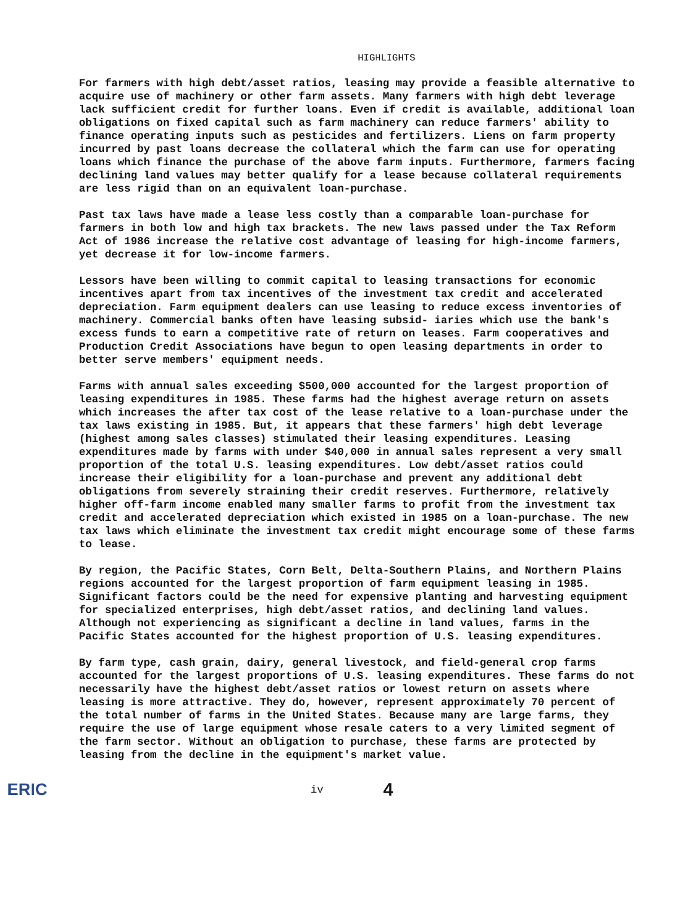HIGHLIGHTS
For farmers with high debt/asset ratios, leasing may provide a feasible alternative to acquire use of machinery or other farm assets. Many farmers with high debt leverage lack sufficient credit for further loans. Even if credit is available, additional loan obligations on fixed capital such as farm machinery can reduce farmers' ability to finance operating inputs such as pesticides and fertilizers. Liens on farm property incurred by past loans decrease the collateral which the farm can use for operating loans which finance the purchase of the above farm inputs. Furthermore, farmers facing declining land values may better qualify for a lease because collateral requirements are less rigid than on an equivalent loan-purchase.
Past tax laws have made a lease less costly than a comparable loan-purchase for farmers in both low and high tax brackets. The new laws passed under the Tax Reform Act of 1986 increase the relative cost advantage of leasing for high-income farmers, yet decrease it for low-income farmers.
Lessors have been willing to commit capital to leasing transactions for economic incentives apart from tax incentives of the investment tax credit and accelerated depreciation. Farm equipment dealers can use leasing to reduce excess inventories of machinery. Commercial banks often have leasing subsid- iaries which use the bank's excess funds to earn a competitive rate of return on leases. Farm cooperatives and Production Credit Associations have begun to open leasing departments in order to better serve members' equipment needs.
Farms with annual sales exceeding $500,000 accounted for the largest proportion of leasing expenditures in 1985. These farms had the highest average return on assets which increases the after tax cost of the lease relative to a loan-purchase under the tax laws existing in 1985. But, it appears that these farmers' high debt leverage (highest among sales classes) stimulated their leasing expenditures. Leasing expenditures made by farms with under $40,000 in annual sales represent a very small proportion of the total U.S. leasing expenditures. Low debt/asset ratios could increase their eligibility for a loan-purchase and prevent any additional debt obligations from severely straining their credit reserves. Furthermore, relatively higher off-farm income enabled many smaller farms to profit from the investment tax credit and accelerated depreciation which existed in 1985 on a loan-purchase. The new tax laws which eliminate the investment tax credit might encourage some of these farms to lease.
By region, the Pacific States, Corn Belt, Delta-Southern Plains, and Northern Plains regions accounted for the largest proportion of farm equipment leasing in 1985. Significant factors could be the need for expensive planting and harvesting equipment for specialized enterprises, high debt/asset ratios, and declining land values. Although not experiencing as significant a decline in land values, farms in the Pacific States accounted for the highest proportion of U.S. leasing expenditures.
By farm type, cash grain, dairy, general livestock, and field-general crop farms accounted for the largest proportions of U.S. leasing expenditures. These farms do not necessarily have the highest debt/asset ratios or lowest return on assets where leasing is more attractive. They do, however, represent approximately 70 percent of the total number of farms in the United States. Because many are large farms, they require the use of large equipment whose resale caters to a very limited segment of the farm sector. Without an obligation to purchase, these farms are protected by leasing from the decline in the equipment's market value.
ERIC iv 4